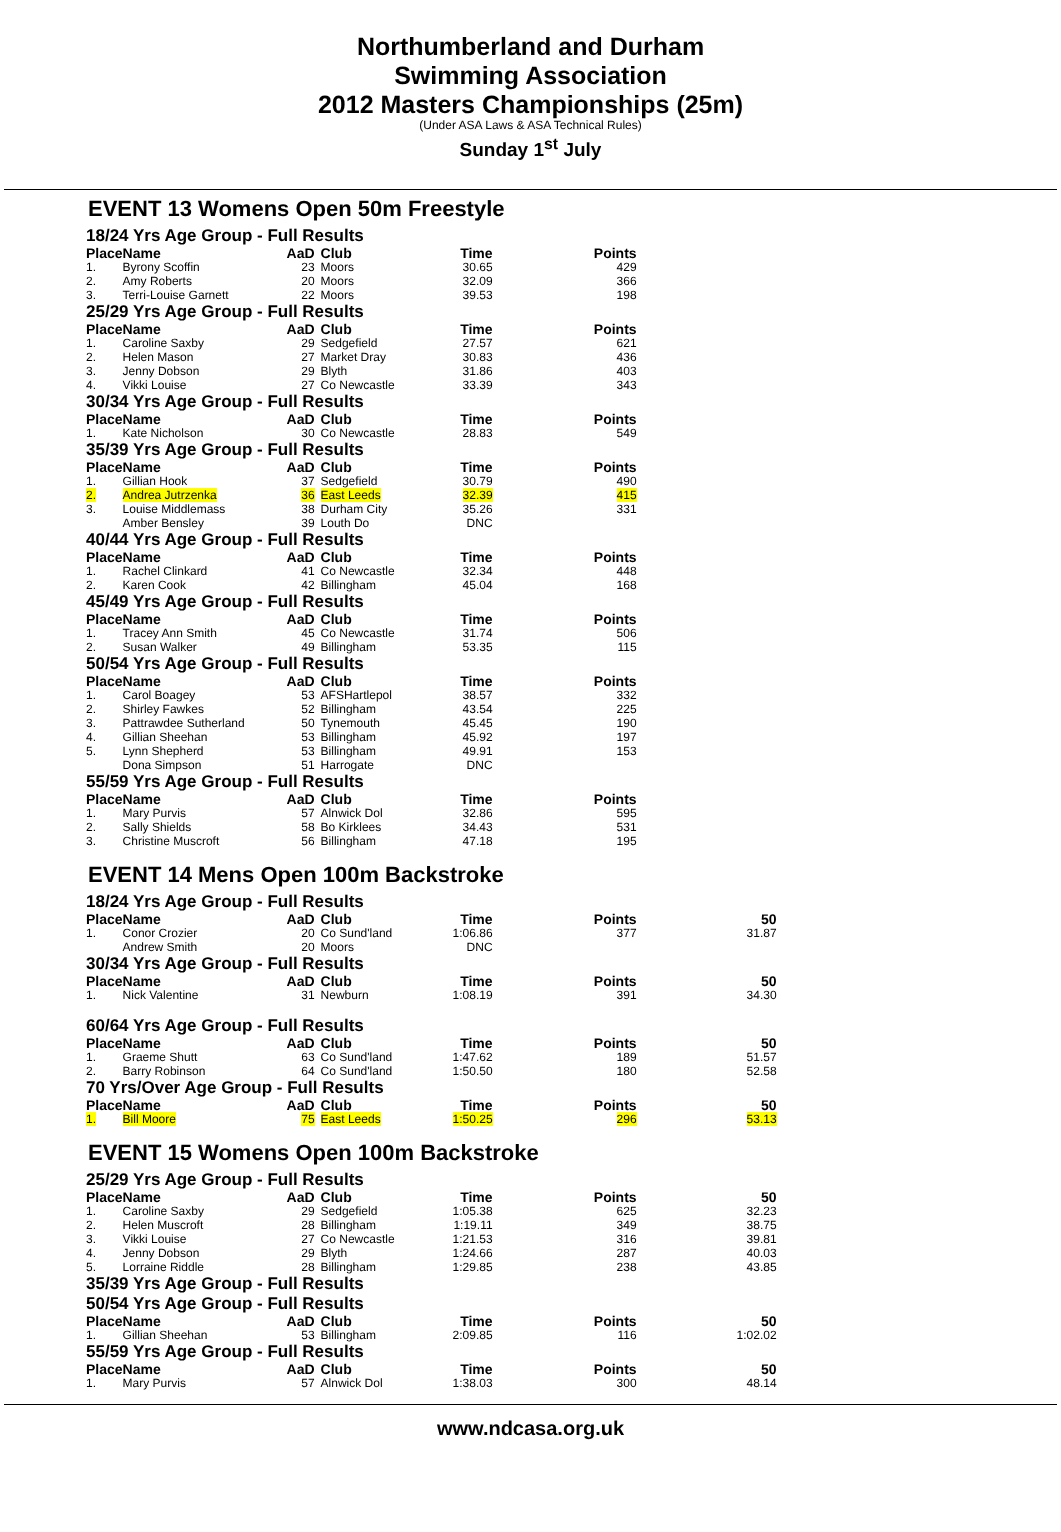Northumberland and Durham
Swimming Association
2012 Masters Championships (25m)
(Under ASA Laws & ASA Technical Rules)
Sunday 1<sup>st</sup> July
EVENT 13 Womens Open 50m Freestyle
| 18/24 Yrs Age Group - Full Results | | | | | |
| Place | Name | AaD | Club | Time | Points |
| 1. | Byrony Scoffin | 23 | Moors | 30.65 | 429 |
| 2. | Amy Roberts | 20 | Moors | 32.09 | 366 |
| 3. | Terri-Louise Garnett | 22 | Moors | 39.53 | 198 |
| 25/29 Yrs Age Group - Full Results | | | | | |
| Place | Name | AaD | Club | Time | Points |
| 1. | Caroline Saxby | 29 | Sedgefield | 27.57 | 621 |
| 2. | Helen Mason | 27 | Market Dray | 30.83 | 436 |
| 3. | Jenny Dobson | 29 | Blyth | 31.86 | 403 |
| 4. | Vikki Louise | 27 | Co Newcastle | 33.39 | 343 |
| 30/34 Yrs Age Group - Full Results | | | | | |
| Place | Name | AaD | Club | Time | Points |
| 1. | Kate Nicholson | 30 | Co Newcastle | 28.83 | 549 |
| 35/39 Yrs Age Group - Full Results | | | | | |
| Place | Name | AaD | Club | Time | Points |
| 1. | Gillian Hook | 37 | Sedgefield | 30.79 | 490 |
| 2. | Andrea Jutrzenka | 36 | East Leeds | 32.39 | 415 |
| 3. | Louise Middlemass | 38 | Durham City | 35.26 | 331 |
| | Amber Bensley | 39 | Louth Do | DNC | |
| 40/44 Yrs Age Group - Full Results | | | | | |
| Place | Name | AaD | Club | Time | Points |
| 1. | Rachel Clinkard | 41 | Co Newcastle | 32.34 | 448 |
| 2. | Karen Cook | 42 | Billingham | 45.04 | 168 |
| 45/49 Yrs Age Group - Full Results | | | | | |
| Place | Name | AaD | Club | Time | Points |
| 1. | Tracey Ann Smith | 45 | Co Newcastle | 31.74 | 506 |
| 2. | Susan Walker | 49 | Billingham | 53.35 | 115 |
| 50/54 Yrs Age Group - Full Results | | | | | |
| Place | Name | AaD | Club | Time | Points |
| 1. | Carol Boagey | 53 | AFSHartlepol | 38.57 | 332 |
| 2. | Shirley Fawkes | 52 | Billingham | 43.54 | 225 |
| 3. | Pattrawdee Sutherland | 50 | Tynemouth | 45.45 | 190 |
| 4. | Gillian Sheehan | 53 | Billingham | 45.92 | 197 |
| 5. | Lynn Shepherd | 53 | Billingham | 49.91 | 153 |
| | Dona Simpson | 51 | Harrogate | DNC | |
| 55/59 Yrs Age Group - Full Results | | | | | |
| Place | Name | AaD | Club | Time | Points |
| 1. | Mary Purvis | 57 | Alnwick Dol | 32.86 | 595 |
| 2. | Sally Shields | 58 | Bo Kirklees | 34.43 | 531 |
| 3. | Christine Muscroft | 56 | Billingham | 47.18 | 195 |
EVENT 14 Mens Open 100m Backstroke
| 18/24 Yrs Age Group - Full Results | | | | | | |
| Place | Name | AaD | Club | Time | Points | 50 |
| 1. | Conor Crozier | 20 | Co Sund'land | 1:06.86 | 377 | 31.87 |
| | Andrew Smith | 20 | Moors | DNC | | |
| 30/34 Yrs Age Group - Full Results | | | | | | |
| Place | Name | AaD | Club | Time | Points | 50 |
| 1. | Nick Valentine | 31 | Newburn | 1:08.19 | 391 | 34.30 |
| 60/64 Yrs Age Group - Full Results | | | | | | |
| Place | Name | AaD | Club | Time | Points | 50 |
| 1. | Graeme Shutt | 63 | Co Sund'land | 1:47.62 | 189 | 51.57 |
| 2. | Barry Robinson | 64 | Co Sund'land | 1:50.50 | 180 | 52.58 |
| 70 Yrs/Over Age Group - Full Results | | | | | | |
| Place | Name | AaD | Club | Time | Points | 50 |
| 1. | Bill Moore | 75 | East Leeds | 1:50.25 | 296 | 53.13 |
EVENT 15 Womens Open 100m Backstroke
| 25/29 Yrs Age Group - Full Results | | | | | | |
| Place | Name | AaD | Club | Time | Points | 50 |
| 1. | Caroline Saxby | 29 | Sedgefield | 1:05.38 | 625 | 32.23 |
| 2. | Helen Muscroft | 28 | Billingham | 1:19.11 | 349 | 38.75 |
| 3. | Vikki Louise | 27 | Co Newcastle | 1:21.53 | 316 | 39.81 |
| 4. | Jenny Dobson | 29 | Blyth | 1:24.66 | 287 | 40.03 |
| 5. | Lorraine Riddle | 28 | Billingham | 1:29.85 | 238 | 43.85 |
| 35/39 Yrs Age Group - Full Results | | | | | | |
| 50/54 Yrs Age Group - Full Results | | | | | | |
| Place | Name | AaD | Club | Time | Points | 50 |
| 1. | Gillian Sheehan | 53 | Billingham | 2:09.85 | 116 | 1:02.02 |
| 55/59 Yrs Age Group - Full Results | | | | | | |
| Place | Name | AaD | Club | Time | Points | 50 |
| 1. | Mary Purvis | 57 | Alnwick Dol | 1:38.03 | 300 | 48.14 |
www.ndcasa.org.uk